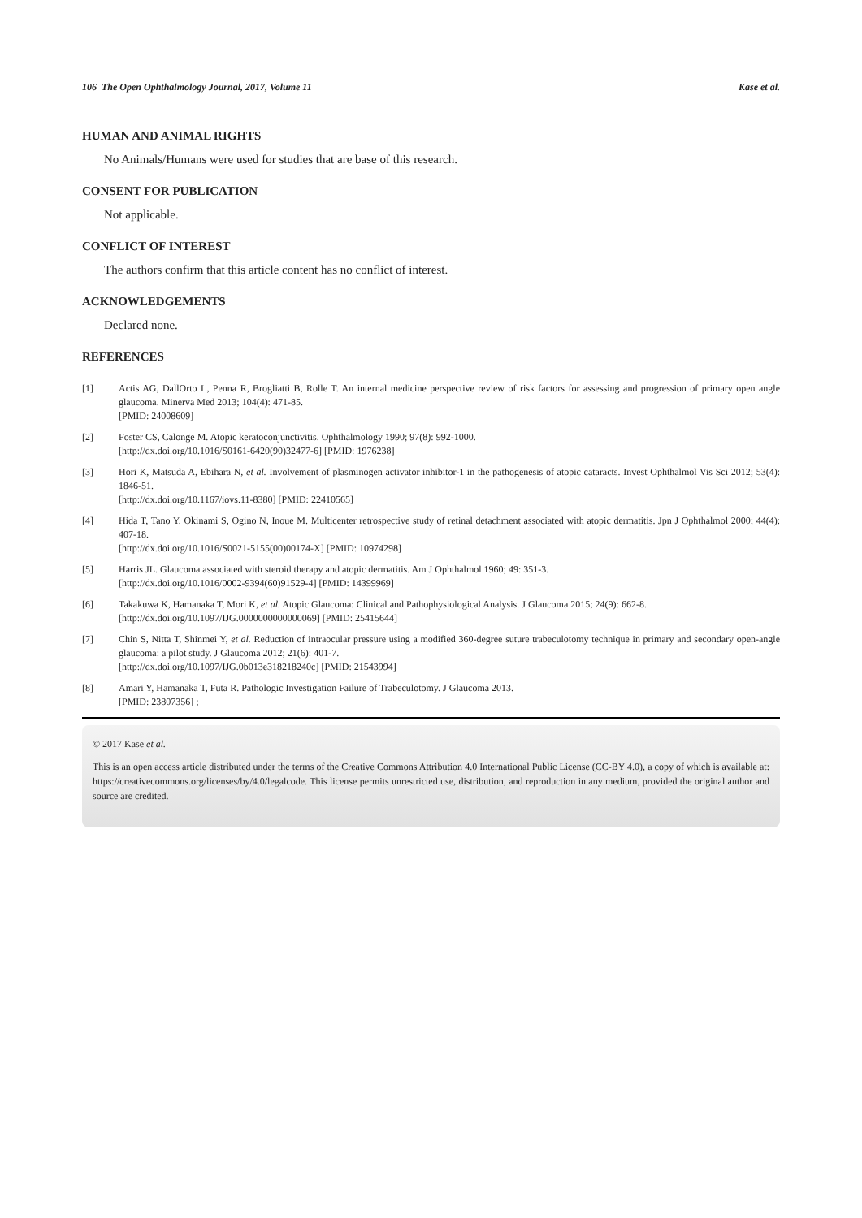106 The Open Ophthalmology Journal, 2017, Volume 11 Kase et al.
HUMAN AND ANIMAL RIGHTS
No Animals/Humans were used for studies that are base of this research.
CONSENT FOR PUBLICATION
Not applicable.
CONFLICT OF INTEREST
The authors confirm that this article content has no conflict of interest.
ACKNOWLEDGEMENTS
Declared none.
REFERENCES
[1] Actis AG, DallOrto L, Penna R, Brogliatti B, Rolle T. An internal medicine perspective review of risk factors for assessing and progression of primary open angle glaucoma. Minerva Med 2013; 104(4): 471-85.
[PMID: 24008609]
[2] Foster CS, Calonge M. Atopic keratoconjunctivitis. Ophthalmology 1990; 97(8): 992-1000.
[http://dx.doi.org/10.1016/S0161-6420(90)32477-6] [PMID: 1976238]
[3] Hori K, Matsuda A, Ebihara N, et al. Involvement of plasminogen activator inhibitor-1 in the pathogenesis of atopic cataracts. Invest Ophthalmol Vis Sci 2012; 53(4): 1846-51.
[http://dx.doi.org/10.1167/iovs.11-8380] [PMID: 22410565]
[4] Hida T, Tano Y, Okinami S, Ogino N, Inoue M. Multicenter retrospective study of retinal detachment associated with atopic dermatitis. Jpn J Ophthalmol 2000; 44(4): 407-18.
[http://dx.doi.org/10.1016/S0021-5155(00)00174-X] [PMID: 10974298]
[5] Harris JL. Glaucoma associated with steroid therapy and atopic dermatitis. Am J Ophthalmol 1960; 49: 351-3.
[http://dx.doi.org/10.1016/0002-9394(60)91529-4] [PMID: 14399969]
[6] Takakuwa K, Hamanaka T, Mori K, et al. Atopic Glaucoma: Clinical and Pathophysiological Analysis. J Glaucoma 2015; 24(9): 662-8.
[http://dx.doi.org/10.1097/IJG.0000000000000069] [PMID: 25415644]
[7] Chin S, Nitta T, Shinmei Y, et al. Reduction of intraocular pressure using a modified 360-degree suture trabeculotomy technique in primary and secondary open-angle glaucoma: a pilot study. J Glaucoma 2012; 21(6): 401-7.
[http://dx.doi.org/10.1097/IJG.0b013e318218240c] [PMID: 21543994]
[8] Amari Y, Hamanaka T, Futa R. Pathologic Investigation Failure of Trabeculotomy. J Glaucoma 2013.
[PMID: 23807356] ;
© 2017 Kase et al.
This is an open access article distributed under the terms of the Creative Commons Attribution 4.0 International Public License (CC-BY 4.0), a copy of which is available at: https://creativecommons.org/licenses/by/4.0/legalcode. This license permits unrestricted use, distribution, and reproduction in any medium, provided the original author and source are credited.